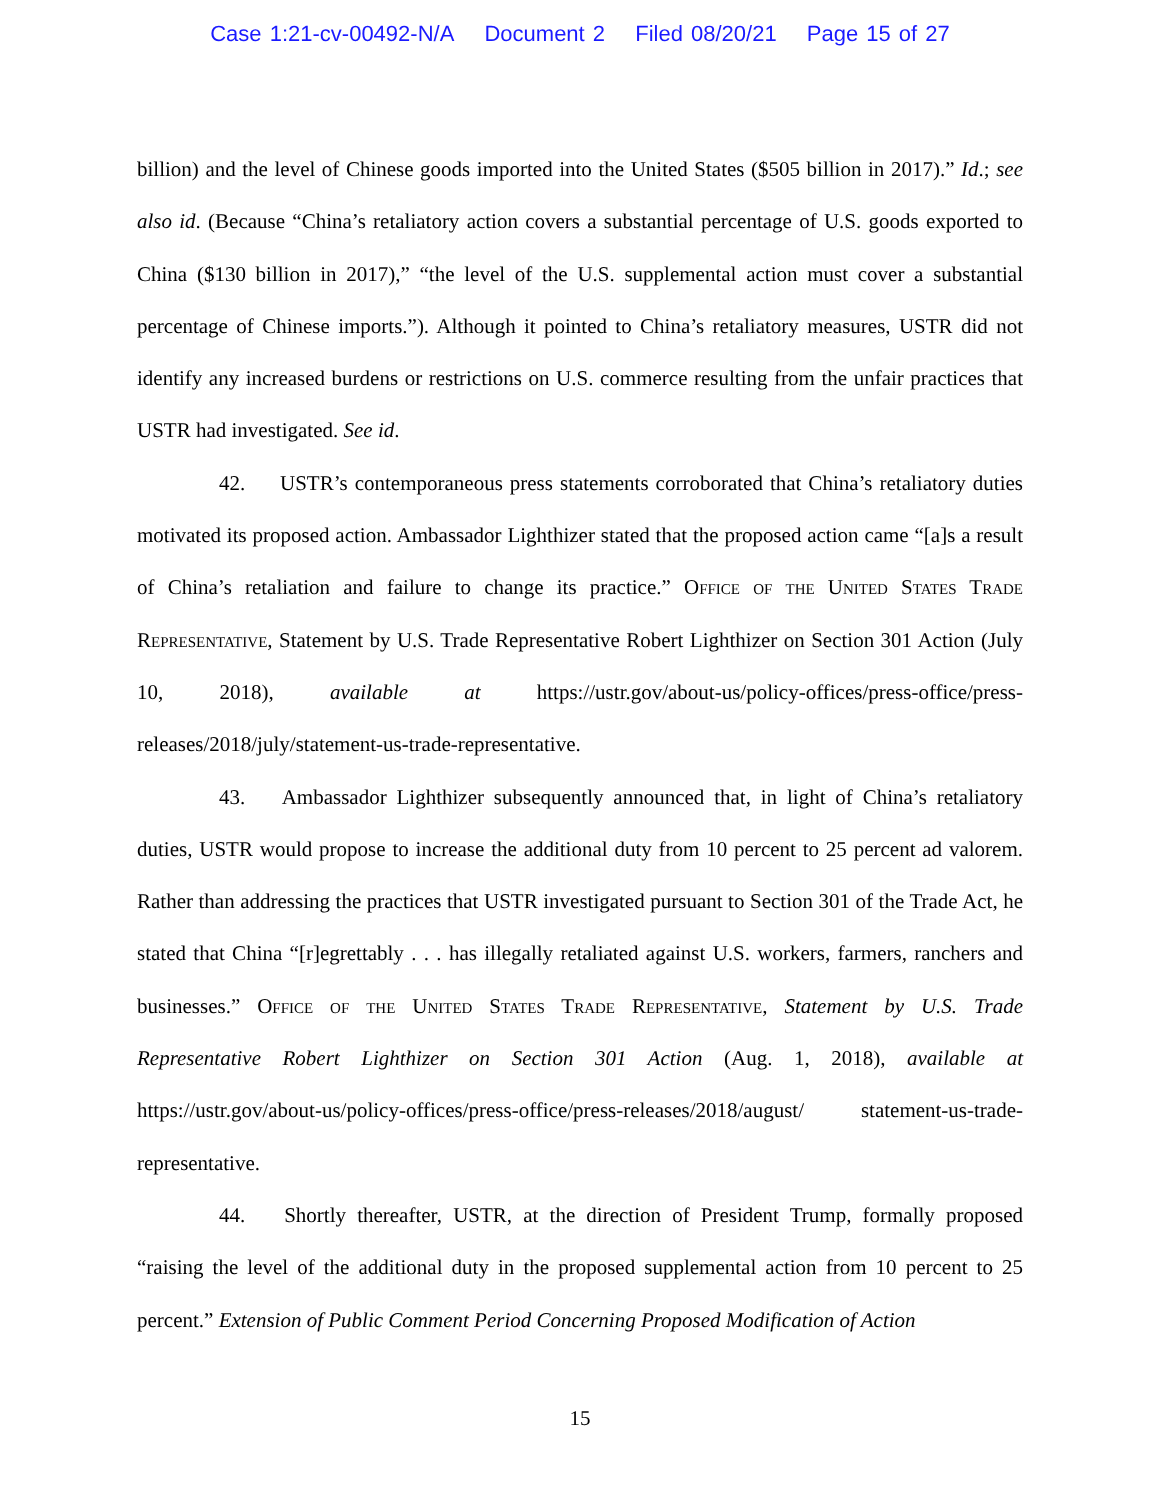Case 1:21-cv-00492-N/A Document 2 Filed 08/20/21 Page 15 of 27
billion) and the level of Chinese goods imported into the United States ($505 billion in 2017).” Id.; see also id. (Because “China’s retaliatory action covers a substantial percentage of U.S. goods exported to China ($130 billion in 2017),” “the level of the U.S. supplemental action must cover a substantial percentage of Chinese imports.”). Although it pointed to China’s retaliatory measures, USTR did not identify any increased burdens or restrictions on U.S. commerce resulting from the unfair practices that USTR had investigated. See id.
42. USTR’s contemporaneous press statements corroborated that China’s retaliatory duties motivated its proposed action. Ambassador Lighthizer stated that the proposed action came “[a]s a result of China’s retaliation and failure to change its practice.” Office of the United States Trade Representative, Statement by U.S. Trade Representative Robert Lighthizer on Section 301 Action (July 10, 2018), available at https://ustr.gov/about-us/policy-offices/press-office/press-releases/2018/july/statement-us-trade-representative.
43. Ambassador Lighthizer subsequently announced that, in light of China’s retaliatory duties, USTR would propose to increase the additional duty from 10 percent to 25 percent ad valorem. Rather than addressing the practices that USTR investigated pursuant to Section 301 of the Trade Act, he stated that China “[r]egrettably . . . has illegally retaliated against U.S. workers, farmers, ranchers and businesses.” Office of the United States Trade Representative, Statement by U.S. Trade Representative Robert Lighthizer on Section 301 Action (Aug. 1, 2018), available at https://ustr.gov/about-us/policy-offices/press-office/press-releases/2018/august/ statement-us-trade-representative.
44. Shortly thereafter, USTR, at the direction of President Trump, formally proposed “raising the level of the additional duty in the proposed supplemental action from 10 percent to 25 percent.” Extension of Public Comment Period Concerning Proposed Modification of Action
15